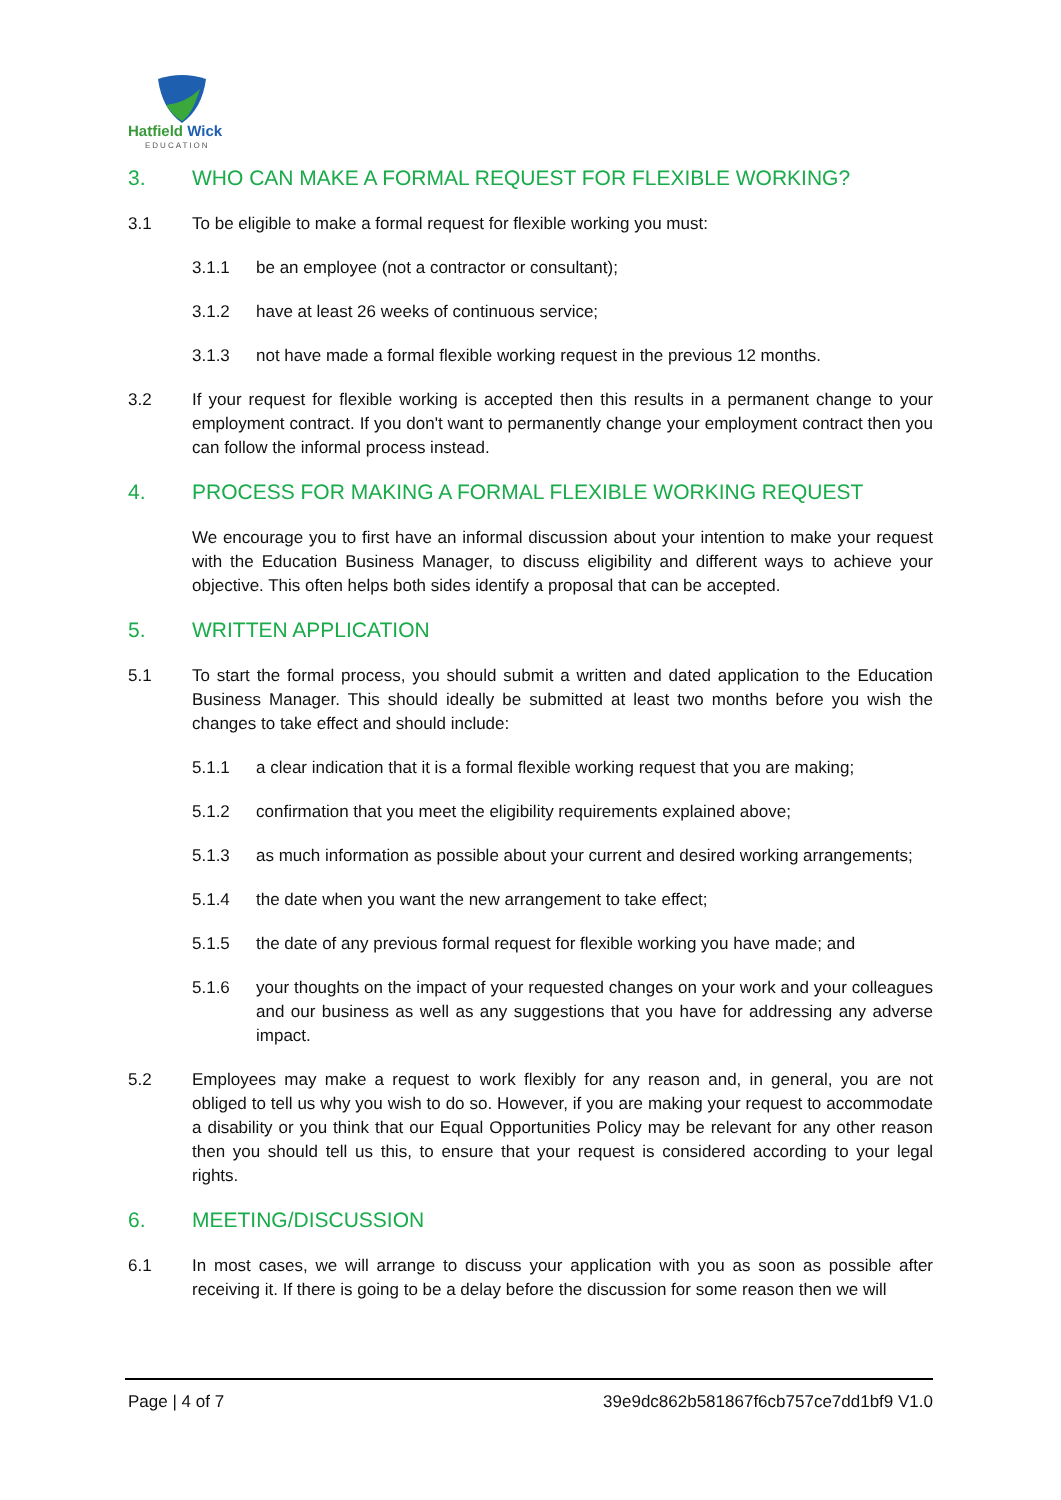Hatfield Wick
EDUCATION
3. WHO CAN MAKE A FORMAL REQUEST FOR FLEXIBLE WORKING?
3.1 To be eligible to make a formal request for flexible working you must:
3.1.1 be an employee (not a contractor or consultant);
3.1.2 have at least 26 weeks of continuous service;
3.1.3 not have made a formal flexible working request in the previous 12 months.
3.2 If your request for flexible working is accepted then this results in a permanent change to your employment contract. If you don't want to permanently change your employment contract then you can follow the informal process instead.
4. PROCESS FOR MAKING A FORMAL FLEXIBLE WORKING REQUEST
We encourage you to first have an informal discussion about your intention to make your request with the Education Business Manager, to discuss eligibility and different ways to achieve your objective. This often helps both sides identify a proposal that can be accepted.
5. WRITTEN APPLICATION
5.1 To start the formal process, you should submit a written and dated application to the Education Business Manager. This should ideally be submitted at least two months before you wish the changes to take effect and should include:
5.1.1 a clear indication that it is a formal flexible working request that you are making;
5.1.2 confirmation that you meet the eligibility requirements explained above;
5.1.3 as much information as possible about your current and desired working arrangements;
5.1.4 the date when you want the new arrangement to take effect;
5.1.5 the date of any previous formal request for flexible working you have made; and
5.1.6 your thoughts on the impact of your requested changes on your work and your colleagues and our business as well as any suggestions that you have for addressing any adverse impact.
5.2 Employees may make a request to work flexibly for any reason and, in general, you are not obliged to tell us why you wish to do so. However, if you are making your request to accommodate a disability or you think that our Equal Opportunities Policy may be relevant for any other reason then you should tell us this, to ensure that your request is considered according to your legal rights.
6. MEETING/DISCUSSION
6.1 In most cases, we will arrange to discuss your application with you as soon as possible after receiving it. If there is going to be a delay before the discussion for some reason then we will
Page | 4 of 7 39e9dc862b581867f6cb757ce7dd1bf9 V1.0